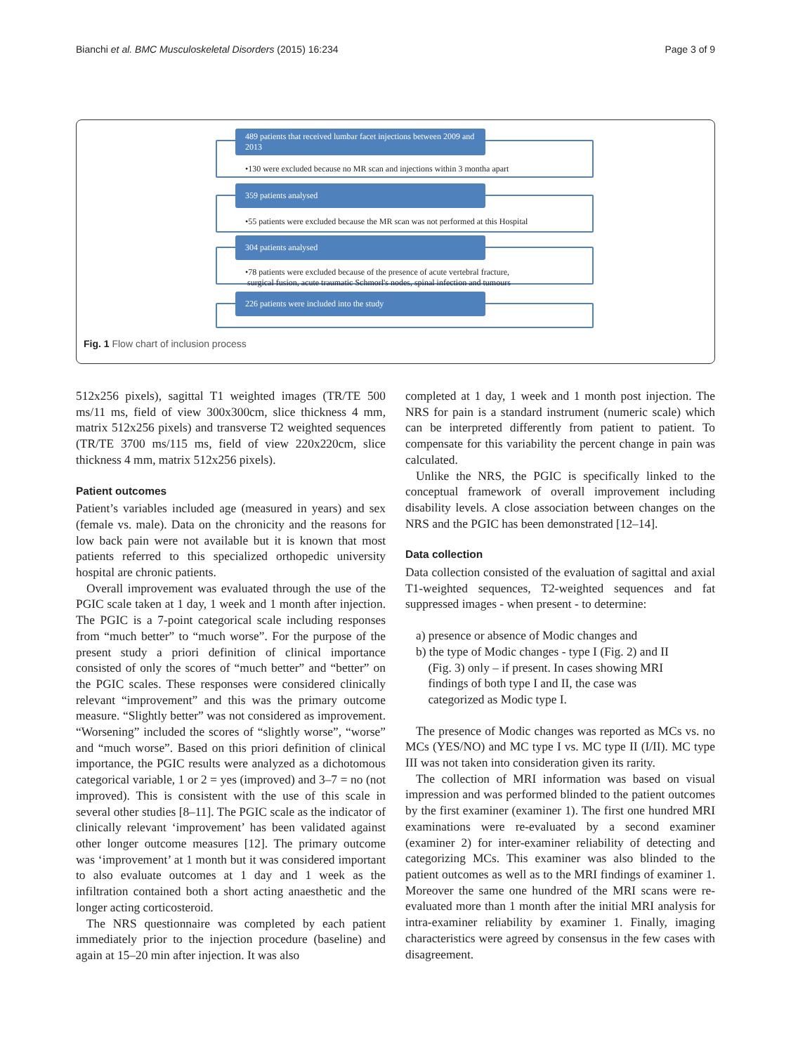Bianchi et al. BMC Musculoskeletal Disorders (2015) 16:234 Page 3 of 9
489 patients that received lumbar facet injections between 2009 and 2013
•130 were excluded because no MR scan and injections within 3 montha apart
359 patients analysed
•55 patients were excluded because the MR scan was not performed at this Hospital
304 patients analysed
•78 patients were excluded because of the presence of acute vertebral fracture,
surgical fusion, acute traumatic Schmorl's nodes, spinal infection and tumours
226 patients were included into the study
Fig. 1 Flow chart of inclusion process
512x256 pixels), sagittal T1 weighted images (TR/TE 500 ms/11 ms, field of view 300x300cm, slice thickness 4 mm, matrix 512x256 pixels) and transverse T2 weighted sequences (TR/TE 3700 ms/115 ms, field of view 220x220cm, slice thickness 4 mm, matrix 512x256 pixels).
Patient outcomes
Patient’s variables included age (measured in years) and sex (female vs. male). Data on the chronicity and the reasons for low back pain were not available but it is known that most patients referred to this specialized orthopedic university hospital are chronic patients.
Overall improvement was evaluated through the use of the PGIC scale taken at 1 day, 1 week and 1 month after injection. The PGIC is a 7-point categorical scale including responses from “much better” to “much worse”. For the purpose of the present study a priori definition of clinical importance consisted of only the scores of “much better” and “better” on the PGIC scales. These responses were considered clinically relevant “improvement” and this was the primary outcome measure. “Slightly better” was not considered as improvement. “Worsening” included the scores of “slightly worse”, “worse” and “much worse”. Based on this priori definition of clinical importance, the PGIC results were analyzed as a dichotomous categorical variable, 1 or 2 = yes (improved) and 3–7 = no (not improved). This is consistent with the use of this scale in several other studies [8–11]. The PGIC scale as the indicator of clinically relevant ‘improvement’ has been validated against other longer outcome measures [12]. The primary outcome was ‘improvement’ at 1 month but it was considered important to also evaluate outcomes at 1 day and 1 week as the infiltration contained both a short acting anaesthetic and the longer acting corticosteroid.
The NRS questionnaire was completed by each patient immediately prior to the injection procedure (baseline) and again at 15–20 min after injection. It was also
completed at 1 day, 1 week and 1 month post injection. The NRS for pain is a standard instrument (numeric scale) which can be interpreted differently from patient to patient. To compensate for this variability the percent change in pain was calculated.
Unlike the NRS, the PGIC is specifically linked to the conceptual framework of overall improvement including disability levels. A close association between changes on the NRS and the PGIC has been demonstrated [12–14].
Data collection
Data collection consisted of the evaluation of sagittal and axial T1-weighted sequences, T2-weighted sequences and fat suppressed images - when present - to determine:
a) presence or absence of Modic changes and
b) the type of Modic changes - type I (Fig. 2) and II
(Fig. 3) only – if present. In cases showing MRI
findings of both type I and II, the case was
categorized as Modic type I.
The presence of Modic changes was reported as MCs vs. no MCs (YES/NO) and MC type I vs. MC type II (I/II). MC type III was not taken into consideration given its rarity.
The collection of MRI information was based on visual impression and was performed blinded to the patient outcomes by the first examiner (examiner 1). The first one hundred MRI examinations were re-evaluated by a second examiner (examiner 2) for inter-examiner reliability of detecting and categorizing MCs. This examiner was also blinded to the patient outcomes as well as to the MRI findings of examiner 1. Moreover the same one hundred of the MRI scans were re-evaluated more than 1 month after the initial MRI analysis for intra-examiner reliability by examiner 1. Finally, imaging characteristics were agreed by consensus in the few cases with disagreement.